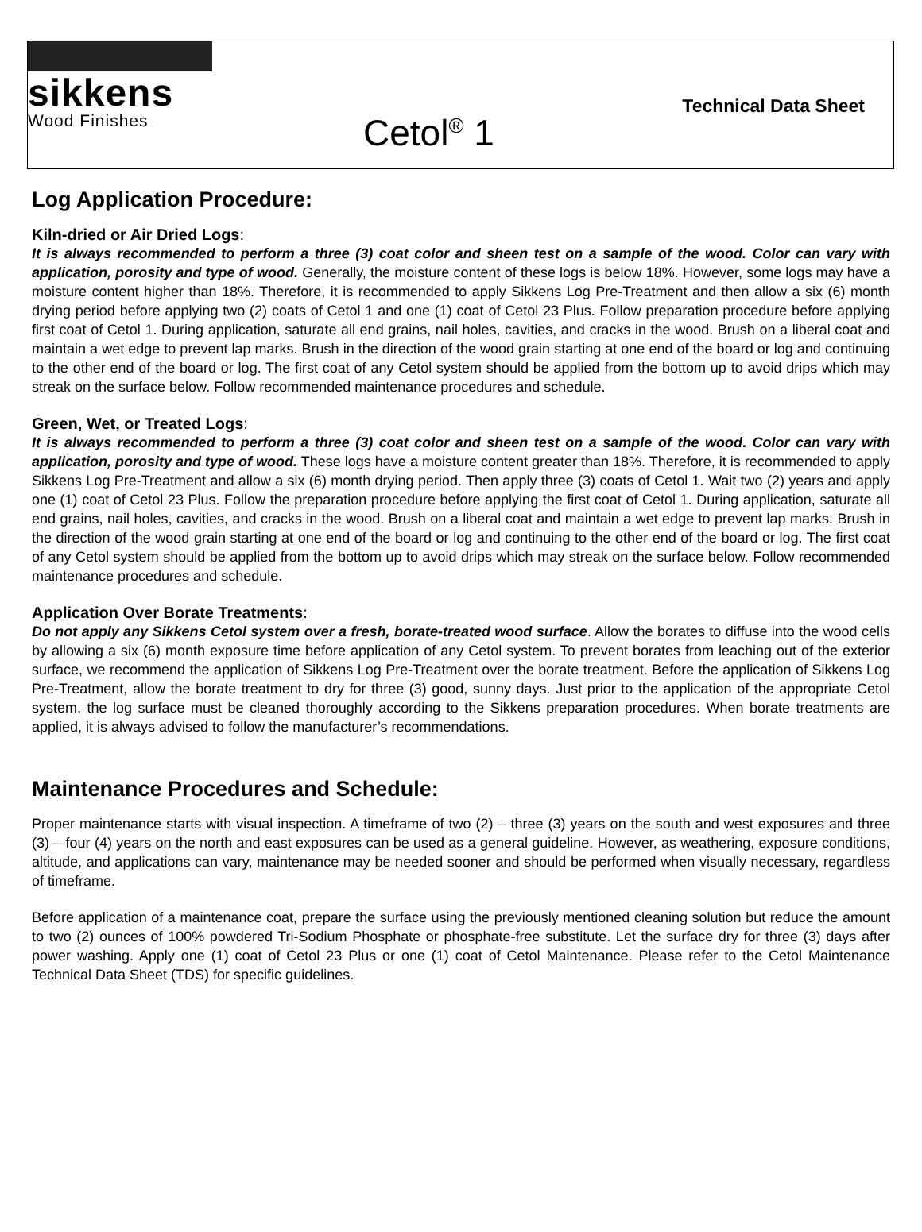sikkens
Wood Finishes
Cetol<sup>®</sup> 1
Technical Data Sheet
Log Application Procedure:
Kiln-dried or Air Dried Logs:
It is always recommended to perform a three (3) coat color and sheen test on a sample of the wood. Color can vary with application, porosity and type of wood. Generally, the moisture content of these logs is below 18%. However, some logs may have a moisture content higher than 18%. Therefore, it is recommended to apply Sikkens Log Pre-Treatment and then allow a six (6) month drying period before applying two (2) coats of Cetol 1 and one (1) coat of Cetol 23 Plus. Follow preparation procedure before applying first coat of Cetol 1. During application, saturate all end grains, nail holes, cavities, and cracks in the wood. Brush on a liberal coat and maintain a wet edge to prevent lap marks. Brush in the direction of the wood grain starting at one end of the board or log and continuing to the other end of the board or log. The first coat of any Cetol system should be applied from the bottom up to avoid drips which may streak on the surface below. Follow recommended maintenance procedures and schedule.
Green, Wet, or Treated Logs:
It is always recommended to perform a three (3) coat color and sheen test on a sample of the wood. Color can vary with application, porosity and type of wood. These logs have a moisture content greater than 18%. Therefore, it is recommended to apply Sikkens Log Pre-Treatment and allow a six (6) month drying period. Then apply three (3) coats of Cetol 1. Wait two (2) years and apply one (1) coat of Cetol 23 Plus. Follow the preparation procedure before applying the first coat of Cetol 1. During application, saturate all end grains, nail holes, cavities, and cracks in the wood. Brush on a liberal coat and maintain a wet edge to prevent lap marks. Brush in the direction of the wood grain starting at one end of the board or log and continuing to the other end of the board or log. The first coat of any Cetol system should be applied from the bottom up to avoid drips which may streak on the surface below. Follow recommended maintenance procedures and schedule.
Application Over Borate Treatments:
Do not apply any Sikkens Cetol system over a fresh, borate-treated wood surface. Allow the borates to diffuse into the wood cells by allowing a six (6) month exposure time before application of any Cetol system. To prevent borates from leaching out of the exterior surface, we recommend the application of Sikkens Log Pre-Treatment over the borate treatment. Before the application of Sikkens Log Pre-Treatment, allow the borate treatment to dry for three (3) good, sunny days. Just prior to the application of the appropriate Cetol system, the log surface must be cleaned thoroughly according to the Sikkens preparation procedures. When borate treatments are applied, it is always advised to follow the manufacturer’s recommendations.
Maintenance Procedures and Schedule:
Proper maintenance starts with visual inspection. A timeframe of two (2) – three (3) years on the south and west exposures and three (3) – four (4) years on the north and east exposures can be used as a general guideline. However, as weathering, exposure conditions, altitude, and applications can vary, maintenance may be needed sooner and should be performed when visually necessary, regardless of timeframe.
Before application of a maintenance coat, prepare the surface using the previously mentioned cleaning solution but reduce the amount to two (2) ounces of 100% powdered Tri-Sodium Phosphate or phosphate-free substitute. Let the surface dry for three (3) days after power washing. Apply one (1) coat of Cetol 23 Plus or one (1) coat of Cetol Maintenance. Please refer to the Cetol Maintenance Technical Data Sheet (TDS) for specific guidelines.